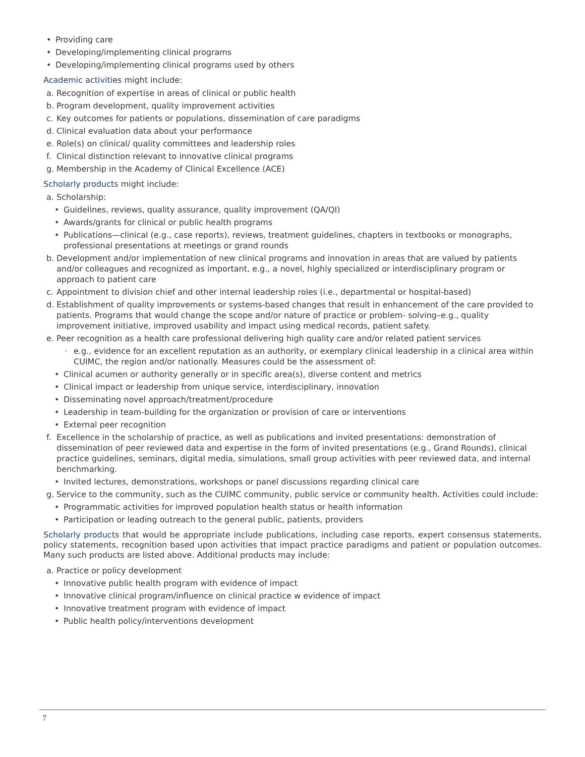• Providing care
• Developing/implementing clinical programs
• Developing/implementing clinical programs used by others
Academic activities might include:
a. Recognition of expertise in areas of clinical or public health
b. Program development, quality improvement activities
c. Key outcomes for patients or populations, dissemination of care paradigms
d. Clinical evaluation data about your performance
e. Role(s) on clinical/ quality committees and leadership roles
f. Clinical distinction relevant to innovative clinical programs
g. Membership in the Academy of Clinical Excellence (ACE)
Scholarly products might include:
a. Scholarship:
• Guidelines, reviews, quality assurance, quality improvement (QA/QI)
• Awards/grants for clinical or public health programs
• Publications—clinical (e.g., case reports), reviews, treatment guidelines, chapters in textbooks or monographs, professional presentations at meetings or grand rounds
b. Development and/or implementation of new clinical programs and innovation in areas that are valued by patients and/or colleagues and recognized as important, e.g., a novel, highly specialized or interdisciplinary program or approach to patient care
c. Appointment to division chief and other internal leadership roles (i.e., departmental or hospital-based)
d. Establishment of quality improvements or systems-based changes that result in enhancement of the care provided to patients. Programs that would change the scope and/or nature of practice or problem- solving–e.g., quality improvement initiative, improved usability and impact using medical records, patient safety.
e. Peer recognition as a health care professional delivering high quality care and/or related patient services
· e.g., evidence for an excellent reputation as an authority, or exemplary clinical leadership in a clinical area within CUIMC, the region and/or nationally. Measures could be the assessment of:
• Clinical acumen or authority generally or in specific area(s), diverse content and metrics
• Clinical impact or leadership from unique service, interdisciplinary, innovation
• Disseminating novel approach/treatment/procedure
• Leadership in team-building for the organization or provision of care or interventions
• External peer recognition
f. Excellence in the scholarship of practice, as well as publications and invited presentations: demonstration of dissemination of peer reviewed data and expertise in the form of invited presentations (e.g., Grand Rounds), clinical practice guidelines, seminars, digital media, simulations, small group activities with peer reviewed data, and internal benchmarking.
• Invited lectures, demonstrations, workshops or panel discussions regarding clinical care
g. Service to the community, such as the CUIMC community, public service or community health. Activities could include:
• Programmatic activities for improved population health status or health information
• Participation or leading outreach to the general public, patients, providers
Scholarly products that would be appropriate include publications, including case reports, expert consensus statements, policy statements, recognition based upon activities that impact practice paradigms and patient or population outcomes. Many such products are listed above. Additional products may include:
a. Practice or policy development
• Innovative public health program with evidence of impact
• Innovative clinical program/influence on clinical practice w evidence of impact
• Innovative treatment program with evidence of impact
• Public health policy/interventions development
7